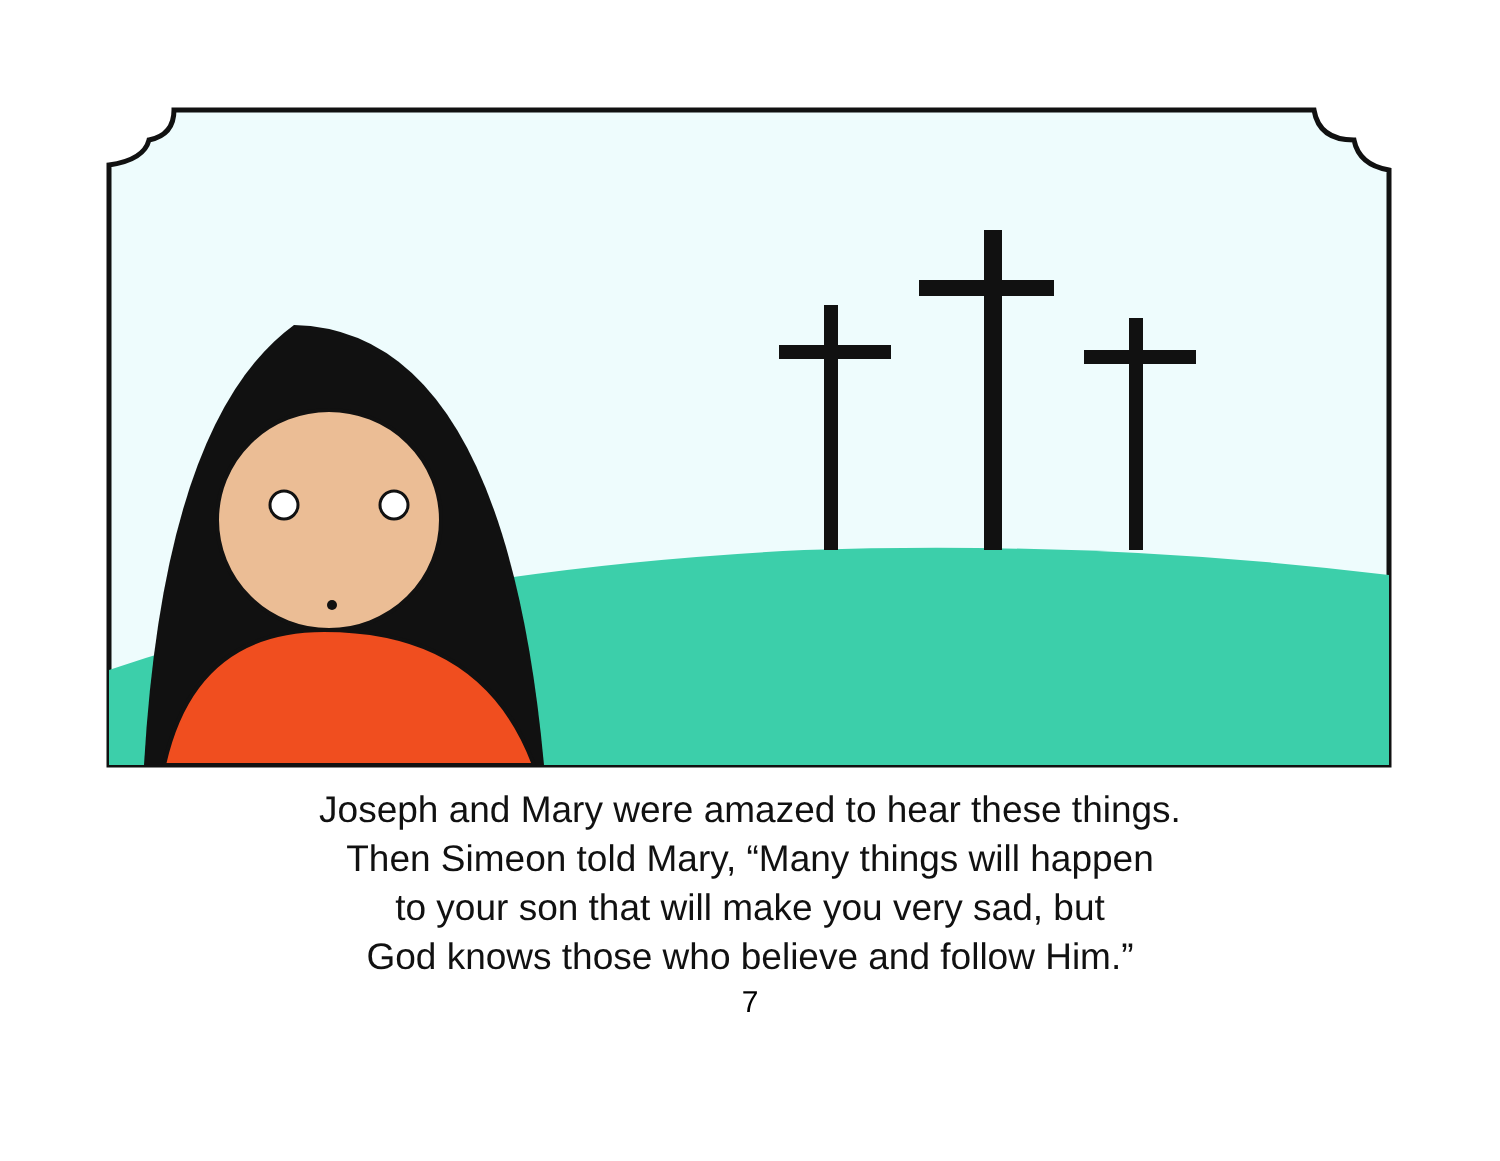Joseph and Mary were amazed to hear these things.
Then Simeon told Mary, “Many things will happen
to your son that will make you very sad, but
God knows those who believe and follow Him.”
7